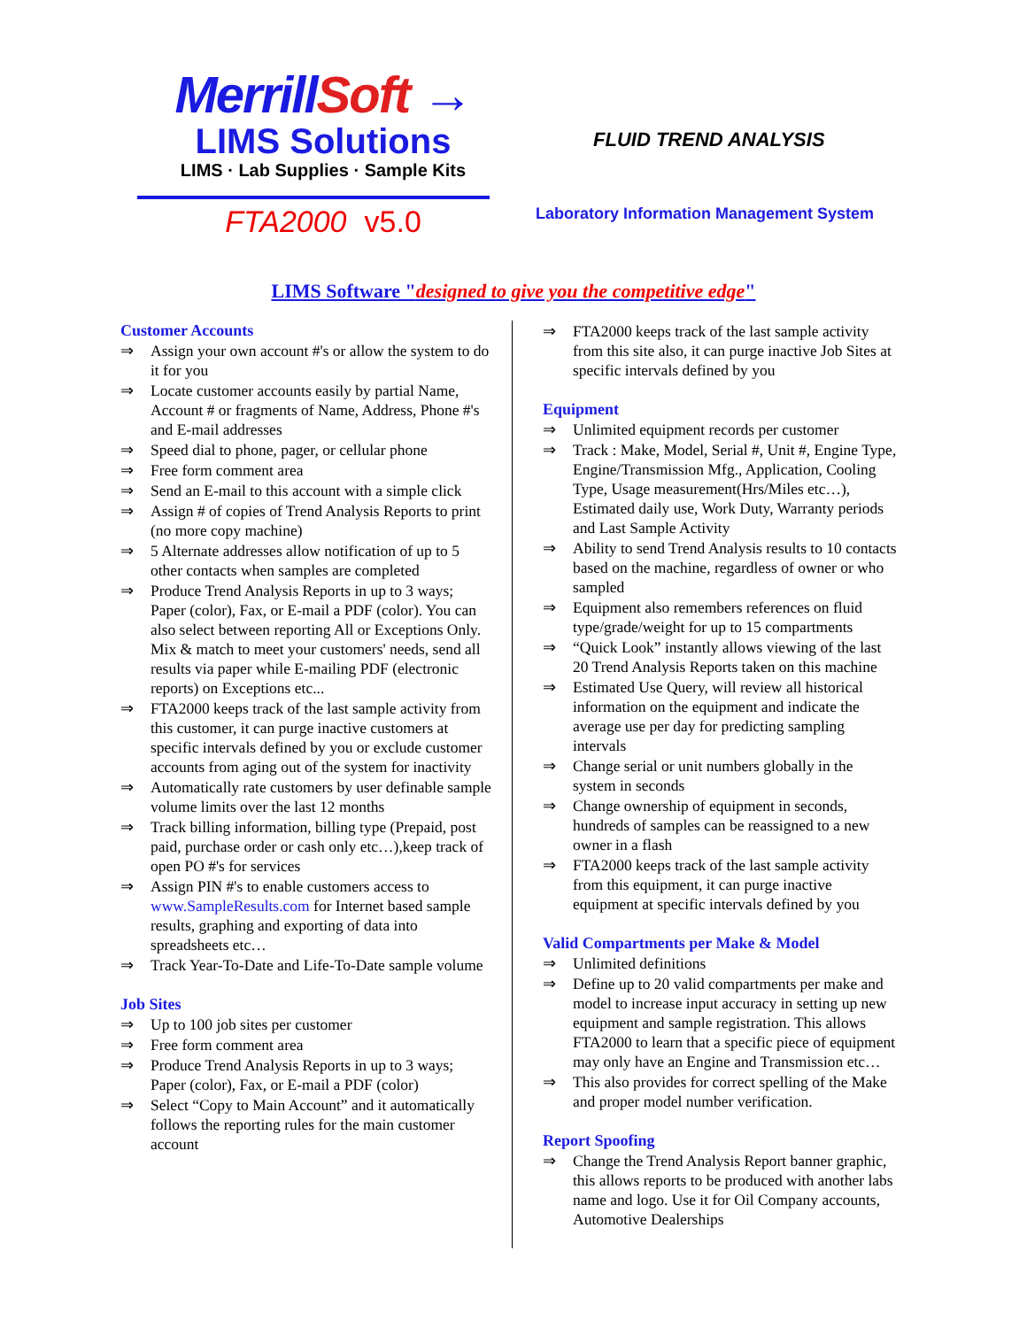MerrillSoft →
LIMS Solutions
LIMS · Lab Supplies · Sample Kits
FTA2000 v5.0
FLUID TREND ANALYSIS
Laboratory Information Management System
LIMS Software "designed to give you the competitive edge"
Customer Accounts
⇒ Assign your own account #'s or allow the system to do it for you
⇒ Locate customer accounts easily by partial Name, Account # or fragments of Name, Address, Phone #'s and E-mail addresses
⇒ Speed dial to phone, pager, or cellular phone
⇒ Free form comment area
⇒ Send an E-mail to this account with a simple click
⇒ Assign # of copies of Trend Analysis Reports to print (no more copy machine)
⇒ 5 Alternate addresses allow notification of up to 5 other contacts when samples are completed
⇒ Produce Trend Analysis Reports in up to 3 ways; Paper (color), Fax, or E-mail a PDF (color). You can also select between reporting All or Exceptions Only. Mix & match to meet your customers' needs, send all results via paper while E-mailing PDF (electronic reports) on Exceptions etc...
⇒ FTA2000 keeps track of the last sample activity from this customer, it can purge inactive customers at specific intervals defined by you or exclude customer accounts from aging out of the system for inactivity
⇒ Automatically rate customers by user definable sample volume limits over the last 12 months
⇒ Track billing information, billing type (Prepaid, post paid, purchase order or cash only etc…),keep track of open PO #'s for services
⇒ Assign PIN #'s to enable customers access to www.SampleResults.com for Internet based sample results, graphing and exporting of data into spreadsheets etc…
⇒ Track Year-To-Date and Life-To-Date sample volume
Job Sites
⇒ Up to 100 job sites per customer
⇒ Free form comment area
⇒ Produce Trend Analysis Reports in up to 3 ways; Paper (color), Fax, or E-mail a PDF (color)
⇒ Select “Copy to Main Account” and it automatically follows the reporting rules for the main customer account
⇒ FTA2000 keeps track of the last sample activity from this site also, it can purge inactive Job Sites at specific intervals defined by you
Equipment
⇒ Unlimited equipment records per customer
⇒ Track : Make, Model, Serial #, Unit #, Engine Type, Engine/Transmission Mfg., Application, Cooling Type, Usage measurement(Hrs/Miles etc…), Estimated daily use, Work Duty, Warranty periods and Last Sample Activity
⇒ Ability to send Trend Analysis results to 10 contacts based on the machine, regardless of owner or who sampled
⇒ Equipment also remembers references on fluid type/grade/weight for up to 15 compartments
⇒ “Quick Look” instantly allows viewing of the last 20 Trend Analysis Reports taken on this machine
⇒ Estimated Use Query, will review all historical information on the equipment and indicate the average use per day for predicting sampling intervals
⇒ Change serial or unit numbers globally in the system in seconds
⇒ Change ownership of equipment in seconds, hundreds of samples can be reassigned to a new owner in a flash
⇒ FTA2000 keeps track of the last sample activity from this equipment, it can purge inactive equipment at specific intervals defined by you
Valid Compartments per Make & Model
⇒ Unlimited definitions
⇒ Define up to 20 valid compartments per make and model to increase input accuracy in setting up new equipment and sample registration. This allows FTA2000 to learn that a specific piece of equipment may only have an Engine and Transmission etc…
⇒ This also provides for correct spelling of the Make and proper model number verification.
Report Spoofing
⇒ Change the Trend Analysis Report banner graphic, this allows reports to be produced with another labs name and logo. Use it for Oil Company accounts, Automotive Dealerships